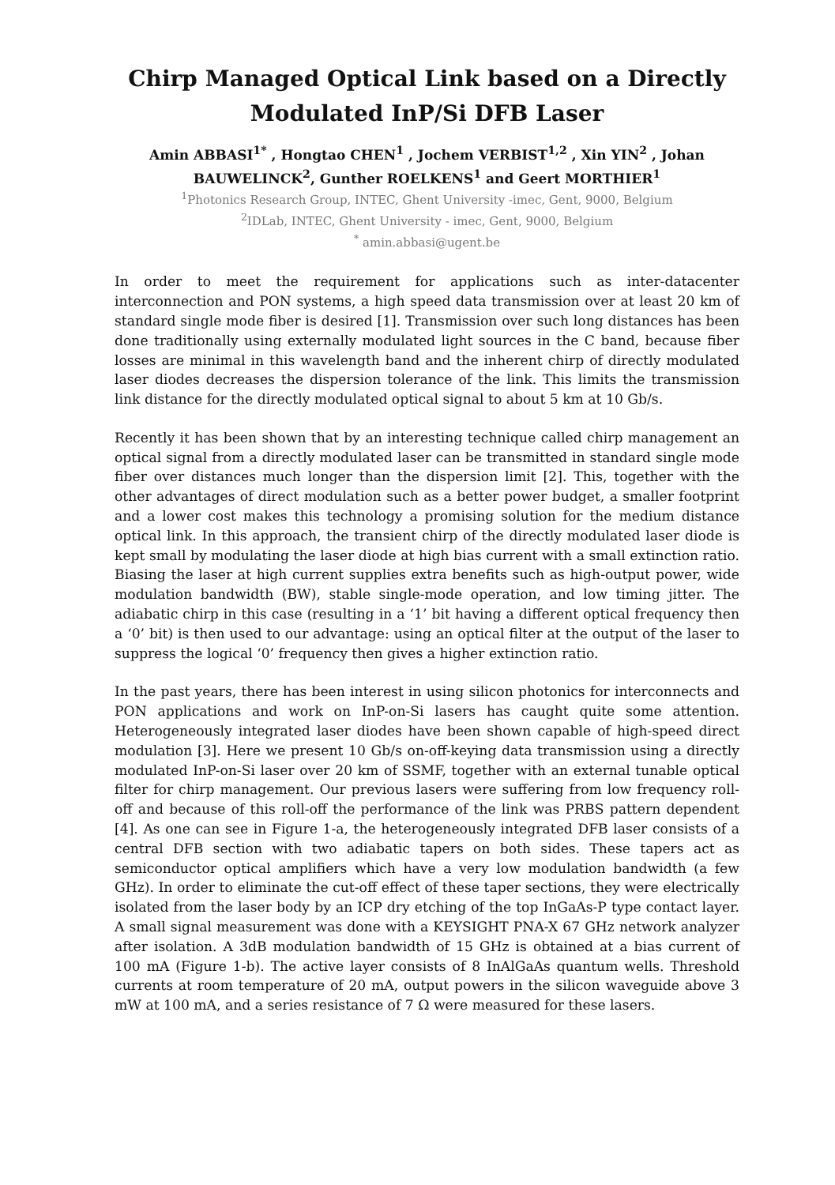Chirp Managed Optical Link based on a Directly Modulated InP/Si DFB Laser
Amin ABBASI<sup>1*</sup> , Hongtao CHEN<sup>1</sup> , Jochem VERBIST<sup>1,2</sup> , Xin YIN<sup>2</sup> , Johan BAUWELINCK<sup>2</sup>, Gunther ROELKENS<sup>1</sup> and Geert MORTHIER<sup>1</sup>
<sup>1</sup> Photonics Research Group, INTEC, Ghent University -imec, Gent, 9000, Belgium
<sup>2</sup> IDLab, INTEC, Ghent University - imec, Gent, 9000, Belgium
<sup>*</sup> amin.abbasi@ugent.be
In order to meet the requirement for applications such as inter-datacenter interconnection and PON systems, a high speed data transmission over at least 20 km of standard single mode fiber is desired [1]. Transmission over such long distances has been done traditionally using externally modulated light sources in the C band, because fiber losses are minimal in this wavelength band and the inherent chirp of directly modulated laser diodes decreases the dispersion tolerance of the link. This limits the transmission link distance for the directly modulated optical signal to about 5 km at 10 Gb/s.
Recently it has been shown that by an interesting technique called chirp management an optical signal from a directly modulated laser can be transmitted in standard single mode fiber over distances much longer than the dispersion limit [2]. This, together with the other advantages of direct modulation such as a better power budget, a smaller footprint and a lower cost makes this technology a promising solution for the medium distance optical link. In this approach, the transient chirp of the directly modulated laser diode is kept small by modulating the laser diode at high bias current with a small extinction ratio. Biasing the laser at high current supplies extra benefits such as high-output power, wide modulation bandwidth (BW), stable single-mode operation, and low timing jitter. The adiabatic chirp in this case (resulting in a ‘1’ bit having a different optical frequency then a ‘0’ bit) is then used to our advantage: using an optical filter at the output of the laser to suppress the logical ‘0’ frequency then gives a higher extinction ratio.
In the past years, there has been interest in using silicon photonics for interconnects and PON applications and work on InP-on-Si lasers has caught quite some attention. Heterogeneously integrated laser diodes have been shown capable of high-speed direct modulation [3]. Here we present 10 Gb/s on-off-keying data transmission using a directly modulated InP-on-Si laser over 20 km of SSMF, together with an external tunable optical filter for chirp management. Our previous lasers were suffering from low frequency roll-off and because of this roll-off the performance of the link was PRBS pattern dependent [4]. As one can see in Figure 1-a, the heterogeneously integrated DFB laser consists of a central DFB section with two adiabatic tapers on both sides. These tapers act as semiconductor optical amplifiers which have a very low modulation bandwidth (a few GHz). In order to eliminate the cut-off effect of these taper sections, they were electrically isolated from the laser body by an ICP dry etching of the top InGaAs-P type contact layer. A small signal measurement was done with a KEYSIGHT PNA-X 67 GHz network analyzer after isolation. A 3dB modulation bandwidth of 15 GHz is obtained at a bias current of 100 mA (Figure 1-b). The active layer consists of 8 InAlGaAs quantum wells. Threshold currents at room temperature of 20 mA, output powers in the silicon waveguide above 3 mW at 100 mA, and a series resistance of 7 Ω were measured for these lasers.